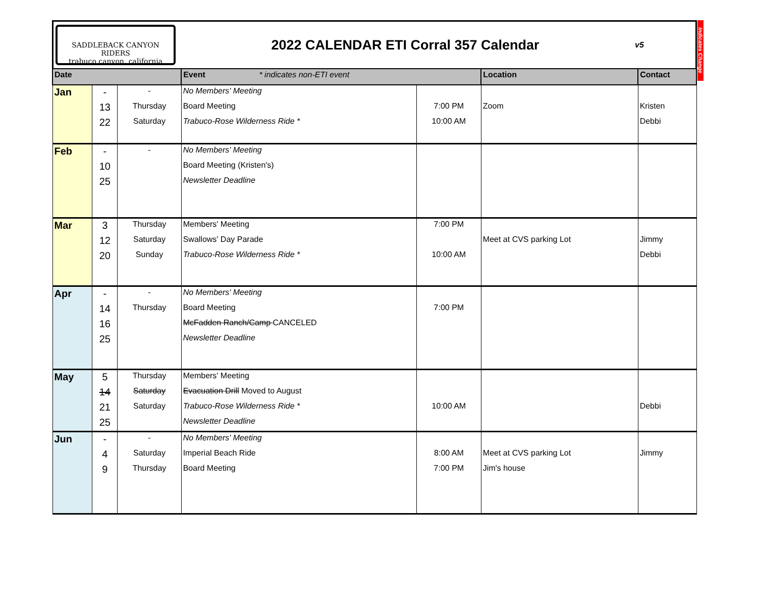SADDLEBACK CANYON RIDERS
trabuco canyon, california
2022 CALENDAR ETI Corral 357 Calendar
v5
Indicates Change
| Date | | | Event * indicates non-ETI event | | Location | Contact |
| --- | --- | --- | --- | --- | --- | --- |
| Jan | - | - | No Members' Meeting | | | |
| | 13 | Thursday | Board Meeting | 7:00 PM | Zoom | Kristen |
| | 22 | Saturday | Trabuco-Rose Wilderness Ride * | 10:00 AM | | Debbi |
| Feb | - | - | No Members' Meeting | | | |
| | 10 | | Board Meeting (Kristen's) | | | |
| | 25 | | Newsletter Deadline | | | |
| Mar | 3 | Thursday | Members' Meeting | 7:00 PM | | |
| | 12 | Saturday | Swallows' Day Parade | | Meet at CVS parking Lot | Jimmy |
| | 20 | Sunday | Trabuco-Rose Wilderness Ride * | 10:00 AM | | Debbi |
| Apr | - | - | No Members' Meeting | | | |
| | 14 | Thursday | Board Meeting | 7:00 PM | | |
| | 16 | | McFadden Ranch/Camp CANCELED | | | |
| | 25 | | Newsletter Deadline | | | |
| May | 5 | Thursday | Members' Meeting | | | |
| | 14 | Saturday | Evacuation Drill Moved to August | | | |
| | 21 | Saturday | Trabuco-Rose Wilderness Ride * | 10:00 AM | | Debbi |
| | 25 | | Newsletter Deadline | | | |
| Jun | - | - | No Members' Meeting | | | |
| | 4 | Saturday | Imperial Beach Ride | 8:00 AM | Meet at CVS parking Lot | Jimmy |
| | 9 | Thursday | Board Meeting | 7:00 PM | Jim's house | |